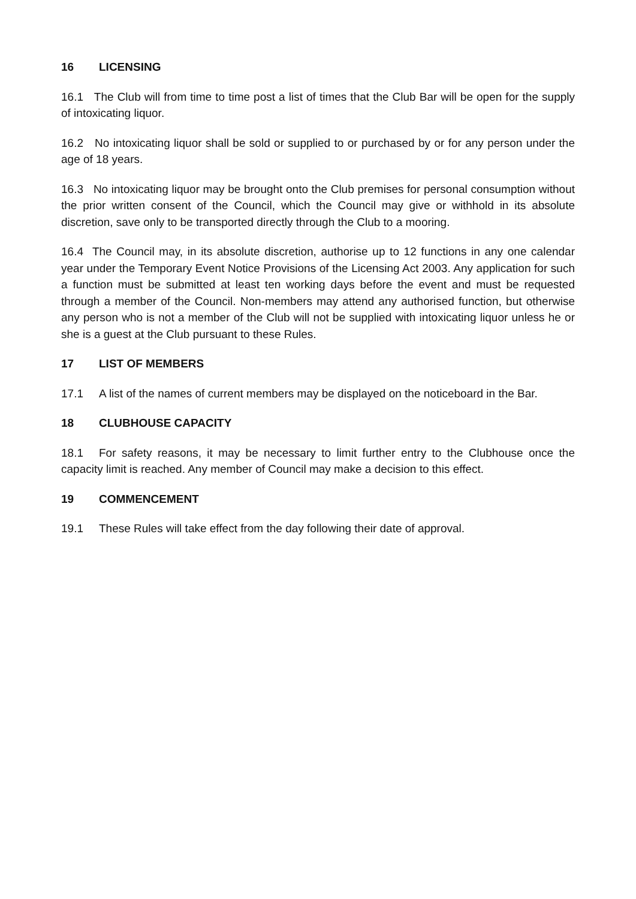16 LICENSING
16.1 The Club will from time to time post a list of times that the Club Bar will be open for the supply of intoxicating liquor.
16.2 No intoxicating liquor shall be sold or supplied to or purchased by or for any person under the age of 18 years.
16.3 No intoxicating liquor may be brought onto the Club premises for personal consumption without the prior written consent of the Council, which the Council may give or withhold in its absolute discretion, save only to be transported directly through the Club to a mooring.
16.4 The Council may, in its absolute discretion, authorise up to 12 functions in any one calendar year under the Temporary Event Notice Provisions of the Licensing Act 2003. Any application for such a function must be submitted at least ten working days before the event and must be requested through a member of the Council. Non-members may attend any authorised function, but otherwise any person who is not a member of the Club will not be supplied with intoxicating liquor unless he or she is a guest at the Club pursuant to these Rules.
17 LIST OF MEMBERS
17.1 A list of the names of current members may be displayed on the noticeboard in the Bar.
18 CLUBHOUSE CAPACITY
18.1 For safety reasons, it may be necessary to limit further entry to the Clubhouse once the capacity limit is reached. Any member of Council may make a decision to this effect.
19 COMMENCEMENT
19.1 These Rules will take effect from the day following their date of approval.